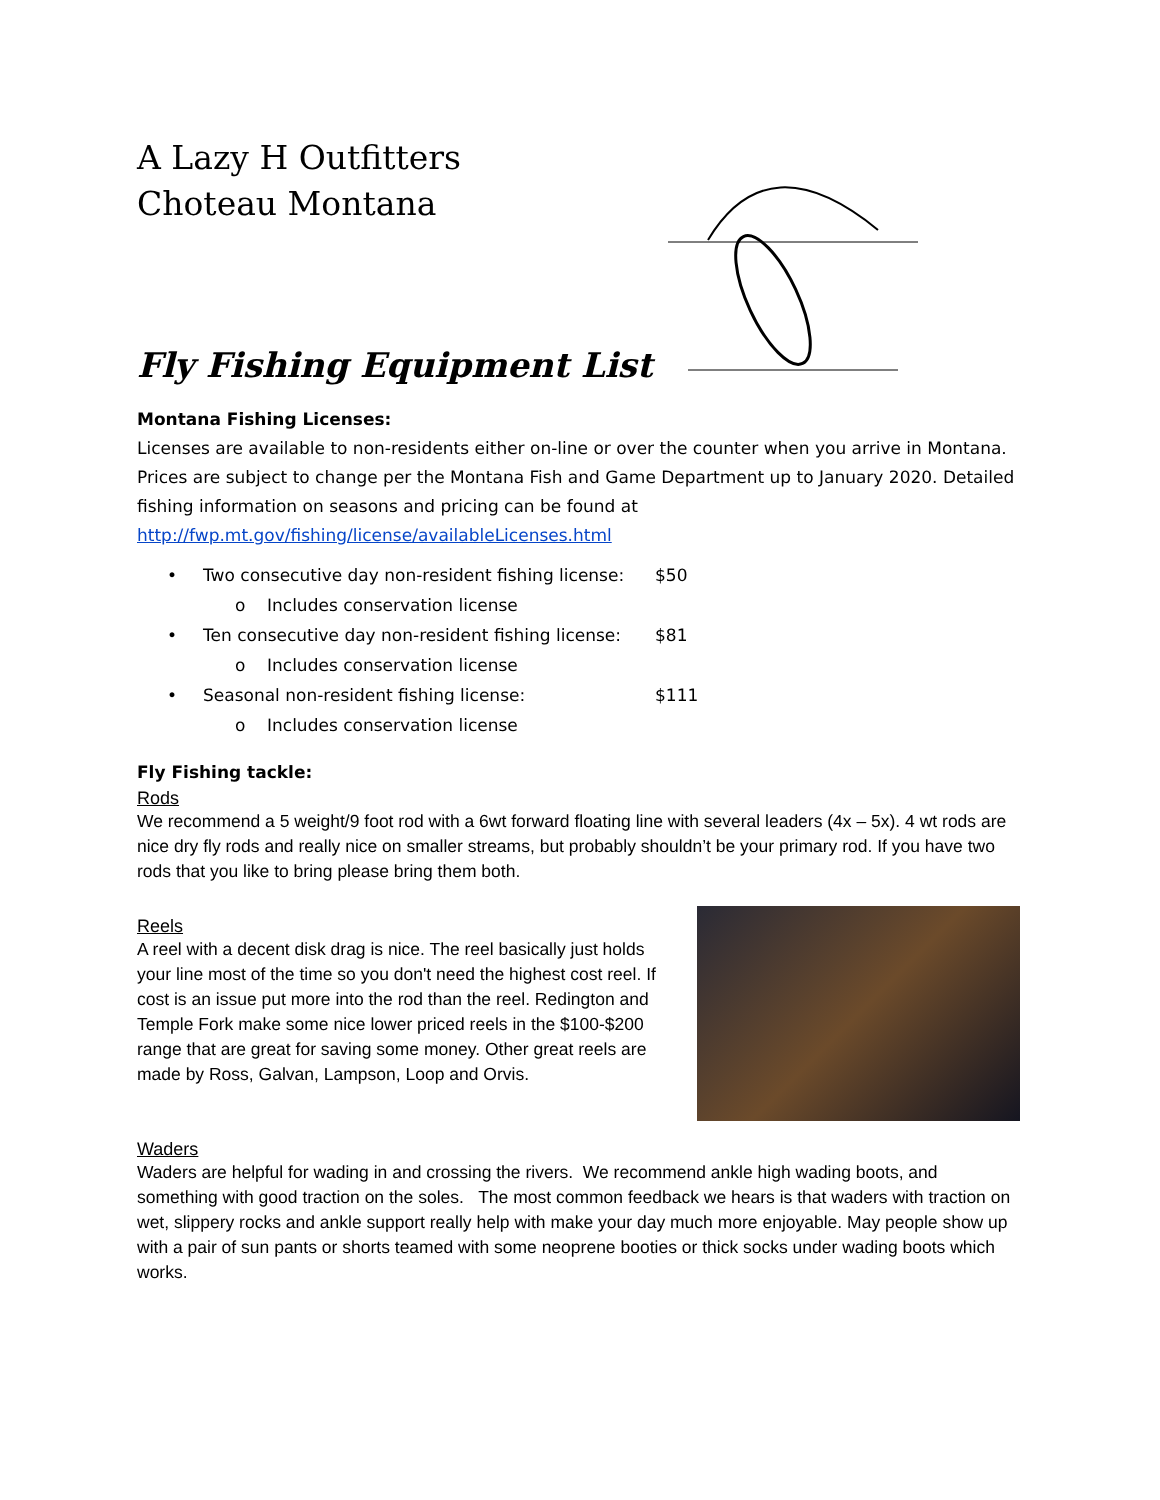A Lazy H Outfitters
Choteau Montana
Fly Fishing Equipment List
Montana Fishing Licenses:
Licenses are available to non-residents either on-line or over the counter when you arrive in Montana. Prices are subject to change per the Montana Fish and Game Department up to January 2020. Detailed fishing information on seasons and pricing can be found at
http://fwp.mt.gov/fishing/license/availableLicenses.html
• Two consecutive day non-resident fishing license: $50
o Includes conservation license
• Ten consecutive day non-resident fishing license: $81
o Includes conservation license
• Seasonal non-resident fishing license: $111
o Includes conservation license
Fly Fishing tackle:
Rods
We recommend a 5 weight/9 foot rod with a 6wt forward floating line with several leaders (4x – 5x). 4 wt rods are nice dry fly rods and really nice on smaller streams, but probably shouldn’t be your primary rod. If you have two rods that you like to bring please bring them both.
Reels
A reel with a decent disk drag is nice. The reel basically just holds your line most of the time so you don't need the highest cost reel. If cost is an issue put more into the rod than the reel. Redington and Temple Fork make some nice lower priced reels in the $100-$200 range that are great for saving some money. Other great reels are made by Ross, Galvan, Lampson, Loop and Orvis.
Waders
Waders are helpful for wading in and crossing the rivers. We recommend ankle high wading boots, and something with good traction on the soles. The most common feedback we hears is that waders with traction on wet, slippery rocks and ankle support really help with make your day much more enjoyable. May people show up with a pair of sun pants or shorts teamed with some neoprene booties or thick socks under wading boots which works.